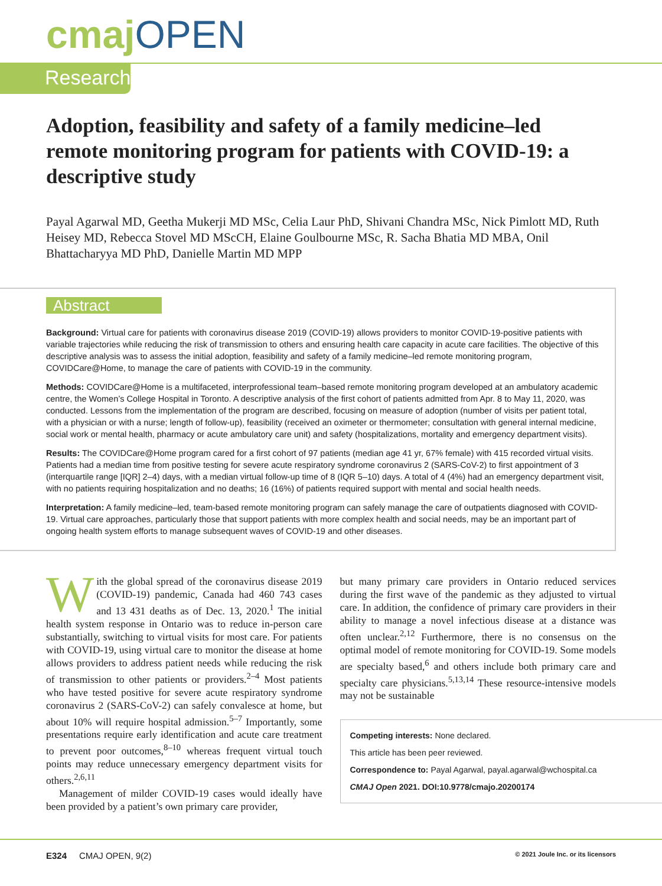cmaj OPEN
Research
Adoption, feasibility and safety of a family medicine–led remote monitoring program for patients with COVID-19: a descriptive study
Payal Agarwal MD, Geetha Mukerji MD MSc, Celia Laur PhD, Shivani Chandra MSc, Nick Pimlott MD, Ruth Heisey MD, Rebecca Stovel MD MScCH, Elaine Goulbourne MSc, R. Sacha Bhatia MD MBA, Onil Bhattacharyya MD PhD, Danielle Martin MD MPP
Abstract
Background: Virtual care for patients with coronavirus disease 2019 (COVID-19) allows providers to monitor COVID-19-positive patients with variable trajectories while reducing the risk of transmission to others and ensuring health care capacity in acute care facilities. The objective of this descriptive analysis was to assess the initial adoption, feasibility and safety of a family medicine–led remote monitoring program, COVIDCare@Home, to manage the care of patients with COVID-19 in the community.
Methods: COVIDCare@Home is a multifaceted, interprofessional team–based remote monitoring program developed at an ambulatory academic centre, the Women’s College Hospital in Toronto. A descriptive analysis of the first cohort of patients admitted from Apr. 8 to May 11, 2020, was conducted. Lessons from the implementation of the program are described, focusing on measure of adoption (number of visits per patient total, with a physician or with a nurse; length of follow-up), feasibility (received an oximeter or thermometer; consultation with general internal medicine, social work or mental health, pharmacy or acute ambulatory care unit) and safety (hospitalizations, mortality and emergency department visits).
Results: The COVIDCare@Home program cared for a first cohort of 97 patients (median age 41 yr, 67% female) with 415 recorded virtual visits. Patients had a median time from positive testing for severe acute respiratory syndrome coronavirus 2 (SARS-CoV-2) to first appointment of 3 (interquartile range [IQR] 2–4) days, with a median virtual follow-up time of 8 (IQR 5–10) days. A total of 4 (4%) had an emergency department visit, with no patients requiring hospitalization and no deaths; 16 (16%) of patients required support with mental and social health needs.
Interpretation: A family medicine–led, team-based remote monitoring program can safely manage the care of outpatients diagnosed with COVID-19. Virtual care approaches, particularly those that support patients with more complex health and social needs, may be an important part of ongoing health system efforts to manage subsequent waves of COVID-19 and other diseases.
With the global spread of the coronavirus disease 2019 (COVID-19) pandemic, Canada had 460 743 cases and 13 431 deaths as of Dec. 13, 2020.<sup>1</sup> The initial health system response in Ontario was to reduce in-person care substantially, switching to virtual visits for most care. For patients with COVID-19, using virtual care to monitor the disease at home allows providers to address patient needs while reducing the risk of transmission to other patients or providers.<sup>2–4</sup> Most patients who have tested positive for severe acute respiratory syndrome coronavirus 2 (SARS-CoV-2) can safely convalesce at home, but about 10% will require hospital admission.<sup>5–7</sup> Importantly, some presentations require early identification and acute care treatment to prevent poor outcomes,<sup>8–10</sup> whereas frequent virtual touch points may reduce unnecessary emergency department visits for others.<sup>2,6,11</sup>
Management of milder COVID-19 cases would ideally have been provided by a patient’s own primary care provider,
but many primary care providers in Ontario reduced services during the first wave of the pandemic as they adjusted to virtual care. In addition, the confidence of primary care providers in their ability to manage a novel infectious disease at a distance was often unclear.<sup>2,12</sup> Furthermore, there is no consensus on the optimal model of remote monitoring for COVID-19. Some models are specialty based,<sup>6</sup> and others include both primary care and specialty care physicians.<sup>5,13,14</sup> These resource-intensive models may not be sustainable
Competing interests: None declared.
This article has been peer reviewed.
Correspondence to: Payal Agarwal, payal.agarwal@wchospital.ca
CMAJ Open 2021. DOI:10.9778/cmajo.20200174
E324 CMAJ OPEN, 9(2) © 2021 Joule Inc. or its licensors